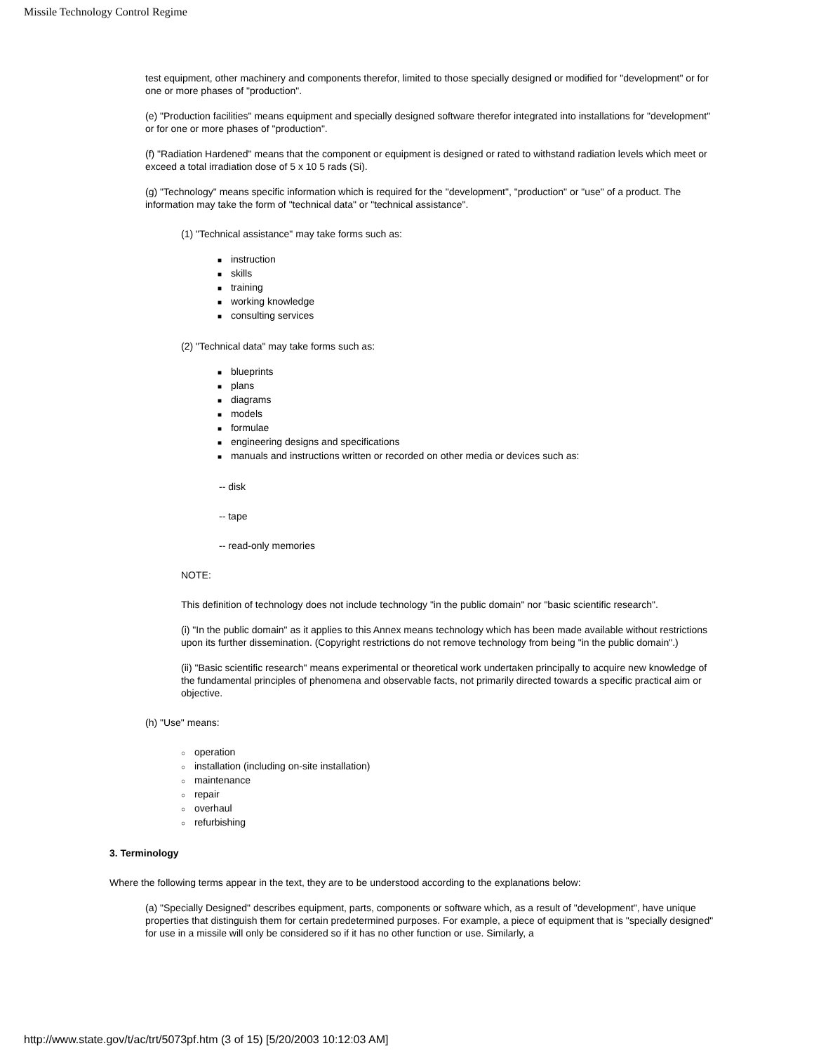Missile Technology Control Regime
test equipment, other machinery and components therefor, limited to those specially designed or modified for "development" or for one or more phases of "production".
(e) "Production facilities" means equipment and specially designed software therefor integrated into installations for "development" or for one or more phases of "production".
(f) "Radiation Hardened" means that the component or equipment is designed or rated to withstand radiation levels which meet or exceed a total irradiation dose of 5 x 10 5 rads (Si).
(g) "Technology" means specific information which is required for the "development", "production" or "use" of a product. The information may take the form of "technical data" or "technical assistance".
(1) "Technical assistance" may take forms such as:
■ instruction
■ skills
■ training
■ working knowledge
■ consulting services
(2) "Technical data" may take forms such as:
■ blueprints
■ plans
■ diagrams
■ models
■ formulae
■ engineering designs and specifications
■ manuals and instructions written or recorded on other media or devices such as:
-- disk
-- tape
-- read-only memories
NOTE:
This definition of technology does not include technology "in the public domain" nor "basic scientific research".
(i) "In the public domain" as it applies to this Annex means technology which has been made available without restrictions upon its further dissemination. (Copyright restrictions do not remove technology from being "in the public domain".)
(ii) "Basic scientific research" means experimental or theoretical work undertaken principally to acquire new knowledge of the fundamental principles of phenomena and observable facts, not primarily directed towards a specific practical aim or objective.
(h) "Use" means:
○ operation
○ installation (including on-site installation)
○ maintenance
○ repair
○ overhaul
○ refurbishing
3. Terminology
Where the following terms appear in the text, they are to be understood according to the explanations below:
(a) "Specially Designed" describes equipment, parts, components or software which, as a result of "development", have unique properties that distinguish them for certain predetermined purposes. For example, a piece of equipment that is "specially designed" for use in a missile will only be considered so if it has no other function or use. Similarly, a
http://www.state.gov/t/ac/trt/5073pf.htm (3 of 15) [5/20/2003 10:12:03 AM]